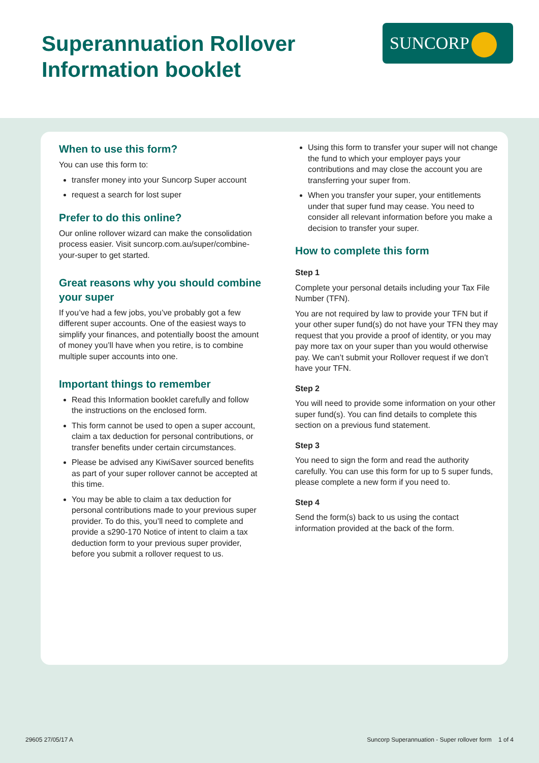Superannuation Rollover
Information booklet
SUNCORP
When to use this form?
You can use this form to:
transfer money into your Suncorp Super account
request a search for lost super
Prefer to do this online?
Our online rollover wizard can make the consolidation process easier. Visit suncorp.com.au/super/combine-your-super to get started.
Great reasons why you should combine your super
If you’ve had a few jobs, you’ve probably got a few different super accounts. One of the easiest ways to simplify your finances, and potentially boost the amount of money you’ll have when you retire, is to combine multiple super accounts into one.
Important things to remember
Read this Information booklet carefully and follow the instructions on the enclosed form.
This form cannot be used to open a super account, claim a tax deduction for personal contributions, or transfer benefits under certain circumstances.
Please be advised any KiwiSaver sourced benefits as part of your super rollover cannot be accepted at this time.
You may be able to claim a tax deduction for personal contributions made to your previous super provider. To do this, you’ll need to complete and provide a s290-170 Notice of intent to claim a tax deduction form to your previous super provider, before you submit a rollover request to us.
Using this form to transfer your super will not change the fund to which your employer pays your contributions and may close the account you are transferring your super from.
When you transfer your super, your entitlements under that super fund may cease. You need to consider all relevant information before you make a decision to transfer your super.
How to complete this form
Step 1
Complete your personal details including your Tax File Number (TFN).
You are not required by law to provide your TFN but if your other super fund(s) do not have your TFN they may request that you provide a proof of identity, or you may pay more tax on your super than you would otherwise pay. We can’t submit your Rollover request if we don’t have your TFN.
Step 2
You will need to provide some information on your other super fund(s). You can find details to complete this section on a previous fund statement.
Step 3
You need to sign the form and read the authority carefully. You can use this form for up to 5 super funds, please complete a new form if you need to.
Step 4
Send the form(s) back to us using the contact information provided at the back of the form.
29605 27/05/17 A Suncorp Superannuation - Super rollover form 1 of 4